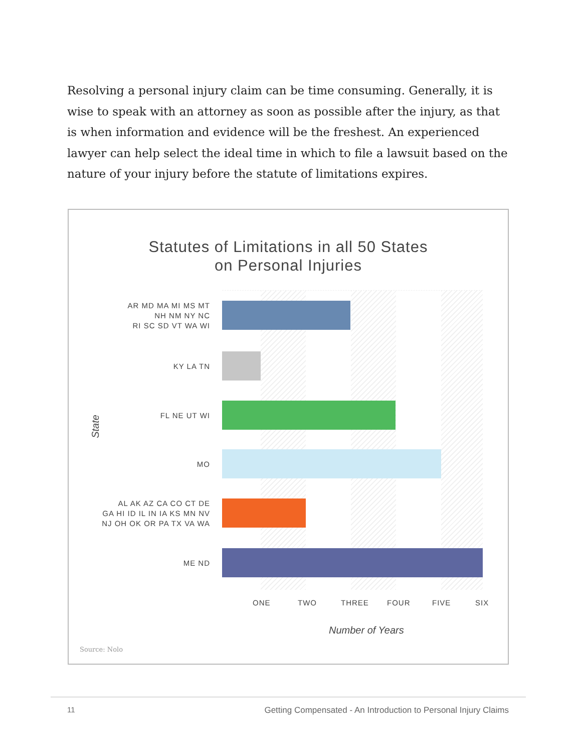Resolving a personal injury claim can be time consuming. Generally, it is wise to speak with an attorney as soon as possible after the injury, as that is when information and evidence will be the freshest. An experienced lawyer can help select the ideal time in which to file a lawsuit based on the nature of your injury before the statute of limitations expires.
Statutes of Limitations in all 50 States
on Personal Injuries
AR MD MA MI MS MT
NH NM NY NC
RI SC SD VT WA WI
KY LA TN
FL NE UT WI
MO
AL AK AZ CA CO CT DE
GA HI ID IL IN IA KS MN NV
NJ OH OK OR PA TX VA WA
ME ND
ONE TWO THREE FOUR FIVE SIX
State
Number of Years
Source: Nolo
11
Getting Compensated - An Introduction to Personal Injury Claims